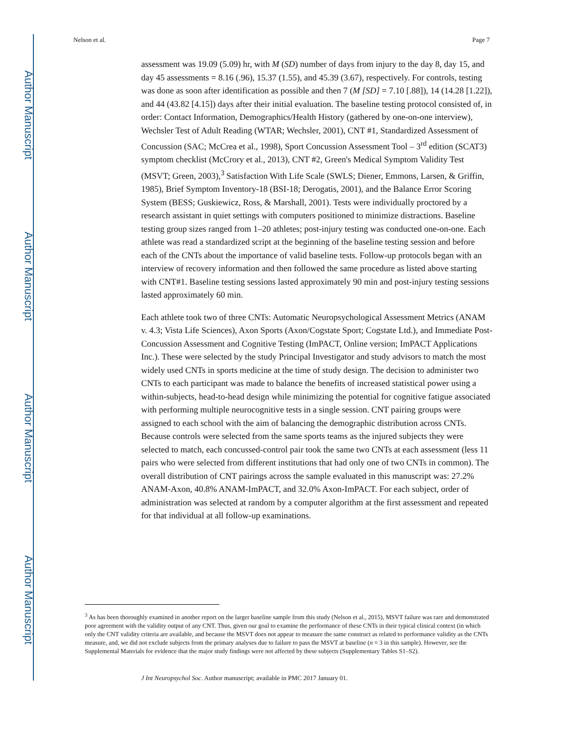Author Manuscript
Author Manuscript
Author Manuscript
Author Manuscript
Nelson et al. Page 7
assessment was 19.09 (5.09) hr, with M (SD) number of days from injury to the day 8, day 15, and day 45 assessments = 8.16 (.96), 15.37 (1.55), and 45.39 (3.67), respectively. For controls, testing was done as soon after identification as possible and then 7 (M [SD] = 7.10 [.88]), 14 (14.28 [1.22]), and 44 (43.82 [4.15]) days after their initial evaluation. The baseline testing protocol consisted of, in order: Contact Information, Demographics/Health History (gathered by one-on-one interview), Wechsler Test of Adult Reading (WTAR; Wechsler, 2001), CNT #1, Standardized Assessment of Concussion (SAC; McCrea et al., 1998), Sport Concussion Assessment Tool – 3<sup>rd</sup> edition (SCAT3) symptom checklist (McCrory et al., 2013), CNT #2, Green's Medical Symptom Validity Test (MSVT; Green, 2003),<sup>3</sup> Satisfaction With Life Scale (SWLS; Diener, Emmons, Larsen, & Griffin, 1985), Brief Symptom Inventory-18 (BSI-18; Derogatis, 2001), and the Balance Error Scoring System (BESS; Guskiewicz, Ross, & Marshall, 2001). Tests were individually proctored by a research assistant in quiet settings with computers positioned to minimize distractions. Baseline testing group sizes ranged from 1–20 athletes; post-injury testing was conducted one-on-one. Each athlete was read a standardized script at the beginning of the baseline testing session and before each of the CNTs about the importance of valid baseline tests. Follow-up protocols began with an interview of recovery information and then followed the same procedure as listed above starting with CNT#1. Baseline testing sessions lasted approximately 90 min and post-injury testing sessions lasted approximately 60 min.
Each athlete took two of three CNTs: Automatic Neuropsychological Assessment Metrics (ANAM v. 4.3; Vista Life Sciences), Axon Sports (Axon/Cogstate Sport; Cogstate Ltd.), and Immediate Post-Concussion Assessment and Cognitive Testing (ImPACT, Online version; ImPACT Applications Inc.). These were selected by the study Principal Investigator and study advisors to match the most widely used CNTs in sports medicine at the time of study design. The decision to administer two CNTs to each participant was made to balance the benefits of increased statistical power using a within-subjects, head-to-head design while minimizing the potential for cognitive fatigue associated with performing multiple neurocognitive tests in a single session. CNT pairing groups were assigned to each school with the aim of balancing the demographic distribution across CNTs. Because controls were selected from the same sports teams as the injured subjects they were selected to match, each concussed-control pair took the same two CNTs at each assessment (less 11 pairs who were selected from different institutions that had only one of two CNTs in common). The overall distribution of CNT pairings across the sample evaluated in this manuscript was: 27.2% ANAM-Axon, 40.8% ANAM-ImPACT, and 32.0% Axon-ImPACT. For each subject, order of administration was selected at random by a computer algorithm at the first assessment and repeated for that individual at all follow-up examinations.
<sup>3</sup> As has been thoroughly examined in another report on the larger baseline sample from this study (Nelson et al., 2015), MSVT failure was rare and demonstrated poor agreement with the validity output of any CNT. Thus, given our goal to examine the performance of these CNTs in their typical clinical context (in which only the CNT validity criteria are available, and because the MSVT does not appear to measure the same construct as related to performance validity as the CNTs measure, and, we did not exclude subjects from the primary analyses due to failure to pass the MSVT at baseline (n = 3 in this sample). However, see the Supplemental Materials for evidence that the major study findings were not affected by these subjects (Supplementary Tables S1–S2).
J Int Neuropsychol Soc. Author manuscript; available in PMC 2017 January 01.